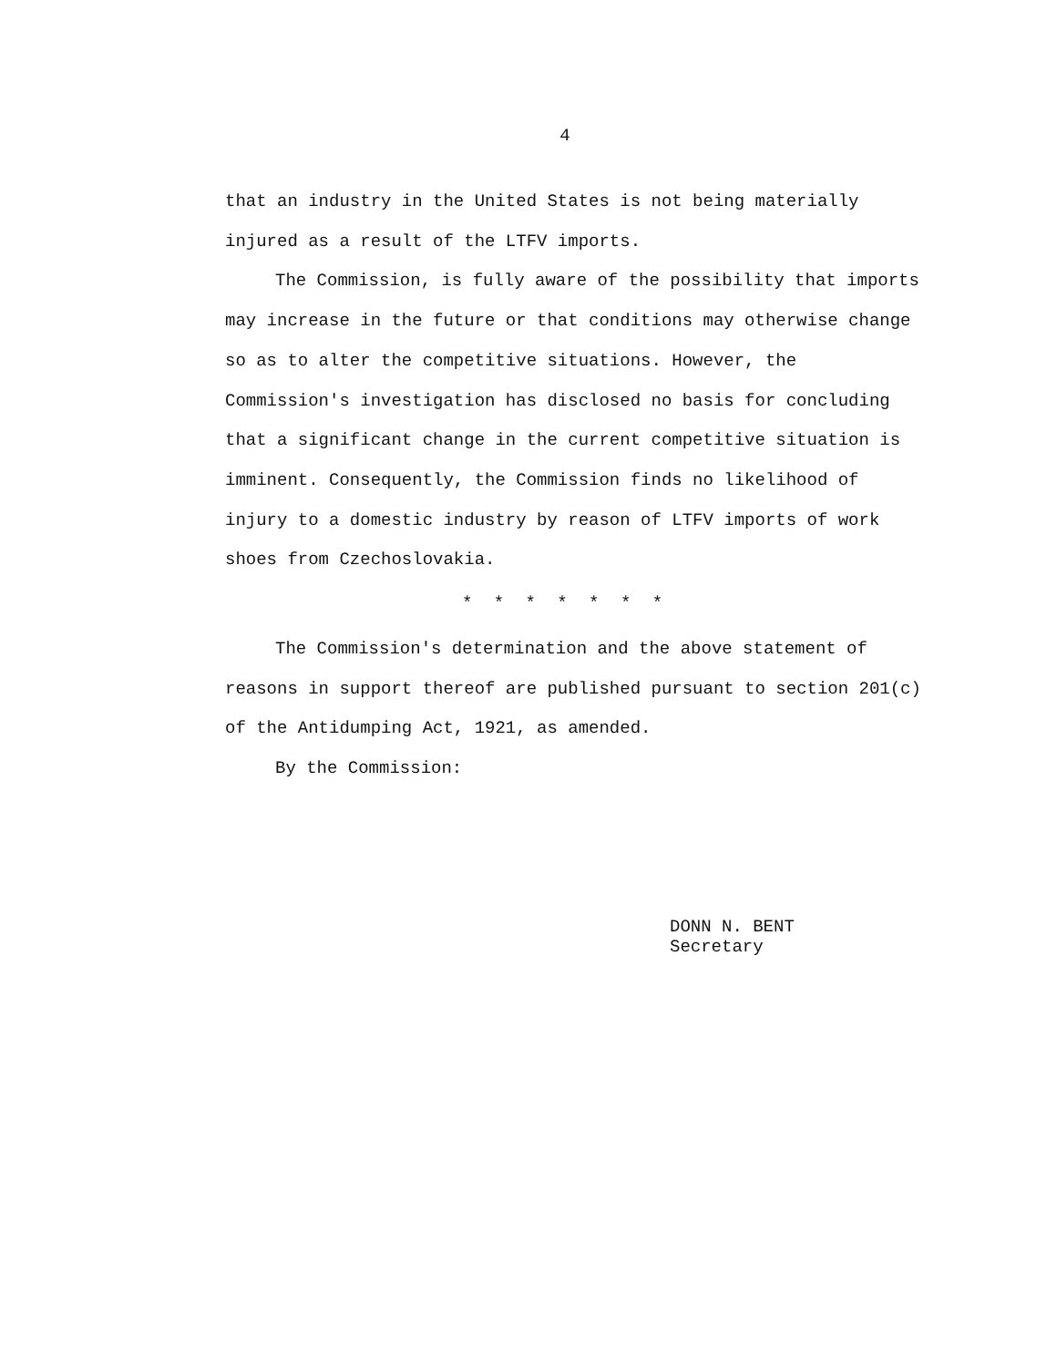4
that an industry in the United States is not being materially injured as a result of the LTFV imports.
The Commission, is fully aware of the possibility that imports may increase in the future or that conditions may otherwise change so as to alter the competitive situations. However, the Commission's investigation has disclosed no basis for concluding that a significant change in the current competitive situation is imminent. Consequently, the Commission finds no likelihood of injury to a domestic industry by reason of LTFV imports of work shoes from Czechoslovakia.
* * * * * * *
The Commission's determination and the above statement of reasons in support thereof are published pursuant to section 201(c) of the Antidumping Act, 1921, as amended.
By the Commission:
DONN N. BENT
Secretary